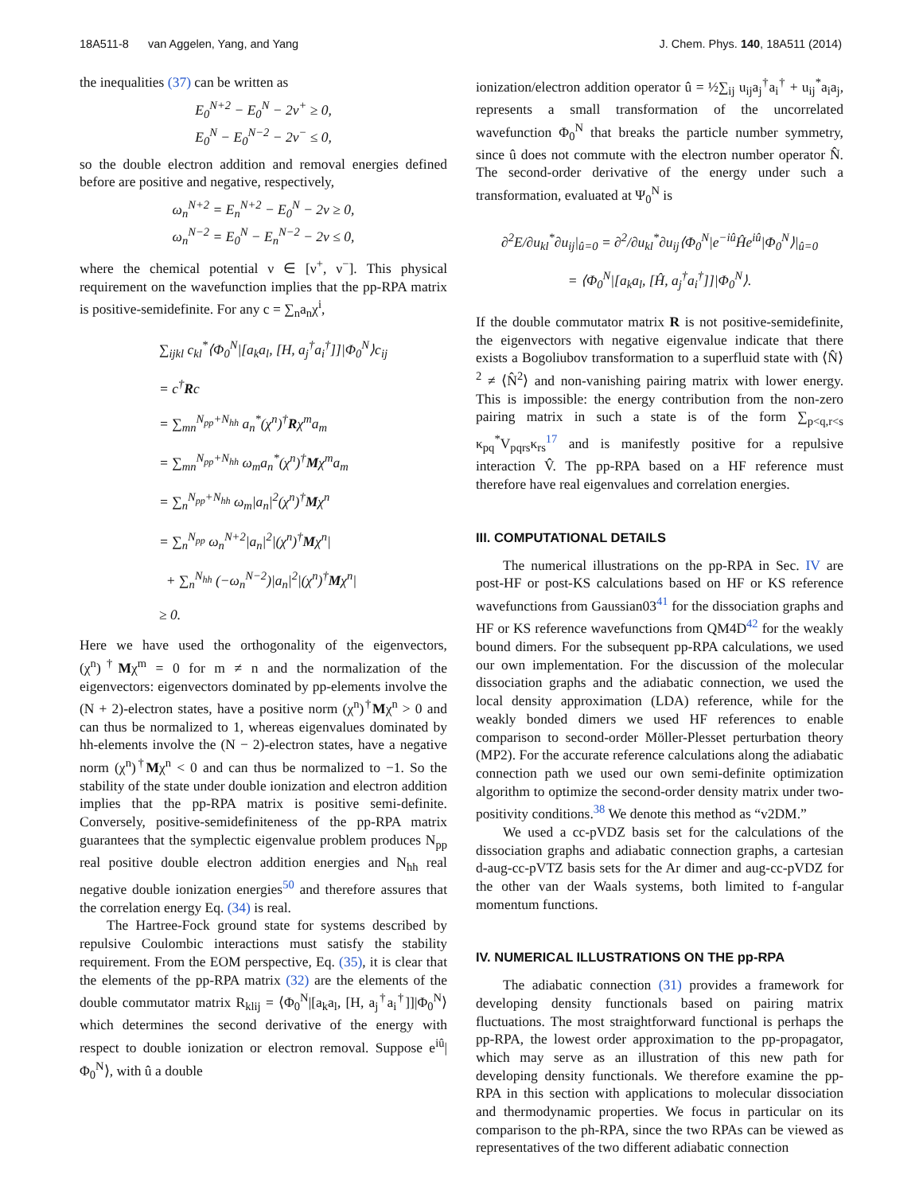18A511-8 van Aggelen, Yang, and Yang J. Chem. Phys. 140, 18A511 (2014)
the inequalities (37) can be written as
E<sub>0</sub><sup>N+2</sup> − E<sub>0</sub><sup>N</sup> − 2ν<sup>+</sup> ≥ 0,
E<sub>0</sub><sup>N</sup> − E<sub>0</sub><sup>N−2</sup> − 2ν<sup>−</sup> ≤ 0,
so the double electron addition and removal energies defined before are positive and negative, respectively,
ω<sub>n</sub><sup>N+2</sup> = E<sub>n</sub><sup>N+2</sup> − E<sub>0</sub><sup>N</sup> − 2ν ≥ 0,
ω<sub>n</sub><sup>N−2</sup> = E<sub>0</sub><sup>N</sup> − E<sub>n</sub><sup>N−2</sup> − 2ν ≤ 0,
where the chemical potential ν ∈ [ν<sup>+</sup>, ν<sup>−</sup>]. This physical requirement on the wavefunction implies that the pp-RPA matrix is positive-semidefinite. For any c = ∑<sub>n</sub>a<sub>n</sub>χ<sup>i</sup>,
∑<sub>ijkl</sub> c<sub>kl</sub><sup>*</sup>⟨Φ<sub>0</sub><sup>N</sup>|[a<sub>k</sub>a<sub>l</sub>, [H, a<sub>j</sub><sup>†</sup>a<sub>i</sub><sup>†</sup>]]|Φ<sub>0</sub><sup>N</sup>⟩c<sub>ij</sub>
= c<sup>†</sup>Rc
= ∑<sub>mn</sub><sup>N<sub>pp</sub>+N<sub>hh</sub></sup> a<sub>n</sub><sup>*</sup>(χ<sup>n</sup>)<sup>†</sup>Rχ<sup>m</sup>a<sub>m</sub>
= ∑<sub>mn</sub><sup>N<sub>pp</sub>+N<sub>hh</sub></sup> ω<sub>m</sub>a<sub>n</sub><sup>*</sup>(χ<sup>n</sup>)<sup>†</sup>Mχ<sup>m</sup>a<sub>m</sub>
= ∑<sub>n</sub><sup>N<sub>pp</sub>+N<sub>hh</sub></sup> ω<sub>m</sub>|a<sub>n</sub>|<sup>2</sup>(χ<sup>n</sup>)<sup>†</sup>Mχ<sup>n</sup>
= ∑<sub>n</sub><sup>N<sub>pp</sub></sup> ω<sub>n</sub><sup>N+2</sup>|a<sub>n</sub>|<sup>2</sup>|(χ<sup>n</sup>)<sup>†</sup>Mχ<sup>n</sup>|
+ ∑<sub>n</sub><sup>N<sub>hh</sub></sup> (−ω<sub>n</sub><sup>N−2</sup>)|a<sub>n</sub>|<sup>2</sup>|(χ<sup>n</sup>)<sup>†</sup>Mχ<sup>n</sup>|
≥ 0.
Here we have used the orthogonality of the eigenvectors, (χ<sup>n</sup>)<sup>†</sup>Mχ<sup>m</sup> = 0 for m ≠ n and the normalization of the eigenvectors: eigenvectors dominated by pp-elements involve the (N + 2)-electron states, have a positive norm (χ<sup>n</sup>)<sup>†</sup>Mχ<sup>n</sup> > 0 and can thus be normalized to 1, whereas eigenvalues dominated by hh-elements involve the (N − 2)-electron states, have a negative norm (χ<sup>n</sup>)<sup>†</sup>Mχ<sup>n</sup> < 0 and can thus be normalized to −1. So the stability of the state under double ionization and electron addition implies that the pp-RPA matrix is positive semi-definite. Conversely, positive-semidefiniteness of the pp-RPA matrix guarantees that the symplectic eigenvalue problem produces N<sub>pp</sub> real positive double electron addition energies and N<sub>hh</sub> real negative double ionization energies<sup>50</sup> and therefore assures that the correlation energy Eq. (34) is real.
The Hartree-Fock ground state for systems described by repulsive Coulombic interactions must satisfy the stability requirement. From the EOM perspective, Eq. (35), it is clear that the elements of the pp-RPA matrix (32) are the elements of the double commutator matrix R<sub>klij</sub> = ⟨Φ<sub>0</sub><sup>N</sup>|[a<sub>k</sub>a<sub>l</sub>, [H, a<sub>j</sub><sup>†</sup>a<sub>i</sub><sup>†</sup>]]|Φ<sub>0</sub><sup>N</sup>⟩ which determines the second derivative of the energy with respect to double ionization or electron removal. Suppose e<sup>iû</sup>|Φ<sub>0</sub><sup>N</sup>⟩, with û a double
ionization/electron addition operator û = ½∑<sub>ij</sub> u<sub>ij</sub>a<sub>j</sub><sup>†</sup>a<sub>i</sub><sup>†</sup> + u<sub>ij</sub><sup>*</sup>a<sub>i</sub>a<sub>j</sub>, represents a small transformation of the uncorrelated wavefunction Φ<sub>0</sub><sup>N</sup> that breaks the particle number symmetry, since û does not commute with the electron number operator N̂. The second-order derivative of the energy under such a transformation, evaluated at Ψ<sub>0</sub><sup>N</sup> is
∂<sup>2</sup>E/∂u<sub>kl</sub><sup>*</sup>∂u<sub>ij</sub>|<sub>û=0</sub> = ∂<sup>2</sup>/∂u<sub>kl</sub><sup>*</sup>∂u<sub>ij</sub>⟨Φ<sub>0</sub><sup>N</sup>|e<sup>−iû</sup>Ĥe<sup>iû</sup>|Φ<sub>0</sub><sup>N</sup>⟩|<sub>û=0</sub>
= ⟨Φ<sub>0</sub><sup>N</sup>|[a<sub>k</sub>a<sub>l</sub>, [Ĥ, a<sub>j</sub><sup>†</sup>a<sub>i</sub><sup>†</sup>]]|Φ<sub>0</sub><sup>N</sup>⟩.
If the double commutator matrix R is not positive-semidefinite, the eigenvectors with negative eigenvalue indicate that there exists a Bogoliubov transformation to a superfluid state with ⟨N̂⟩<sup>2</sup> ≠ ⟨N̂<sup>2</sup>⟩ and non-vanishing pairing matrix with lower energy. This is impossible: the energy contribution from the non-zero pairing matrix in such a state is of the form ∑<sub>p<q,r<s</sub> κ<sub>pq</sub><sup>*</sup>V<sub>pqrs</sub>κ<sub>rs</sub><sup>17</sup> and is manifestly positive for a repulsive interaction V̂. The pp-RPA based on a HF reference must therefore have real eigenvalues and correlation energies.
III. COMPUTATIONAL DETAILS
The numerical illustrations on the pp-RPA in Sec. IV are post-HF or post-KS calculations based on HF or KS reference wavefunctions from Gaussian03<sup>41</sup> for the dissociation graphs and HF or KS reference wavefunctions from QM4D<sup>42</sup> for the weakly bound dimers. For the subsequent pp-RPA calculations, we used our own implementation. For the discussion of the molecular dissociation graphs and the adiabatic connection, we used the local density approximation (LDA) reference, while for the weakly bonded dimers we used HF references to enable comparison to second-order Möller-Plesset perturbation theory (MP2). For the accurate reference calculations along the adiabatic connection path we used our own semi-definite optimization algorithm to optimize the second-order density matrix under two-positivity conditions.<sup>38</sup> We denote this method as “v2DM.”
We used a cc-pVDZ basis set for the calculations of the dissociation graphs and adiabatic connection graphs, a cartesian d-aug-cc-pVTZ basis sets for the Ar dimer and aug-cc-pVDZ for the other van der Waals systems, both limited to f-angular momentum functions.
IV. NUMERICAL ILLUSTRATIONS ON THE pp-RPA
The adiabatic connection (31) provides a framework for developing density functionals based on pairing matrix fluctuations. The most straightforward functional is perhaps the pp-RPA, the lowest order approximation to the pp-propagator, which may serve as an illustration of this new path for developing density functionals. We therefore examine the pp-RPA in this section with applications to molecular dissociation and thermodynamic properties. We focus in particular on its comparison to the ph-RPA, since the two RPAs can be viewed as representatives of the two different adiabatic connection